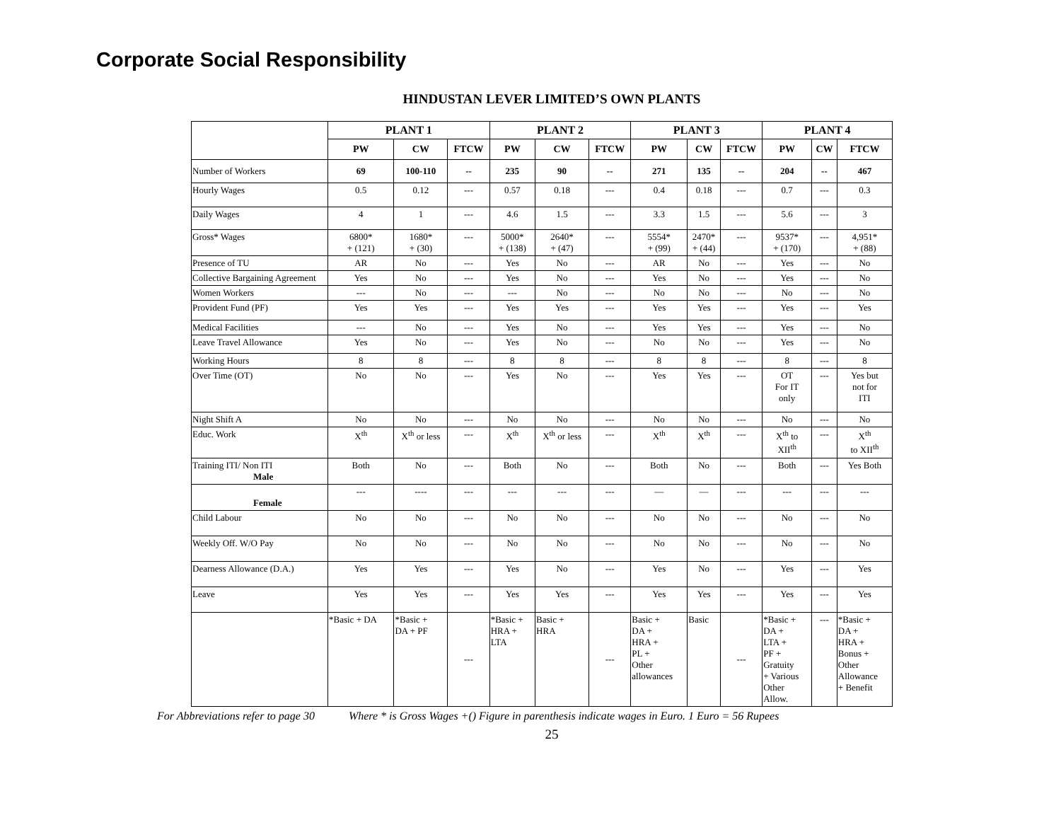Corporate Social Responsibility
HINDUSTAN LEVER LIMITED’S OWN PLANTS
| | PLANT 1 | | | PLANT 2 | | | PLANT 3 | | | PLANT 4 | | |
| --- | --- | --- | --- | --- | --- | --- | --- | --- | --- | --- | --- | --- |
| | PW | CW | FTCW | PW | CW | FTCW | PW | CW | FTCW | PW | CW | FTCW |
| Number of Workers | 69 | 100-110 | -- | 235 | 90 | -- | 271 | 135 | -- | 204 | -- | 467 |
| Hourly Wages | 0.5 | 0.12 | --- | 0.57 | 0.18 | --- | 0.4 | 0.18 | --- | 0.7 | --- | 0.3 |
| Daily Wages | 4 | 1 | --- | 4.6 | 1.5 | --- | 3.3 | 1.5 | --- | 5.6 | --- | 3 |
| Gross* Wages | 6800* + (121) | 1680* + (30) | --- | 5000* + (138) | 2640* + (47) | --- | 5554* + (99) | 2470* + (44) | --- | 9537* + (170) | --- | 4,951* + (88) |
| Presence of TU | AR | No | --- | Yes | No | --- | AR | No | --- | Yes | --- | No |
| Collective Bargaining Agreement | Yes | No | --- | Yes | No | --- | Yes | No | --- | Yes | --- | No |
| Women Workers | --- | No | --- | --- | No | --- | No | No | --- | No | --- | No |
| Provident Fund (PF) | Yes | Yes | --- | Yes | Yes | --- | Yes | Yes | --- | Yes | --- | Yes |
| Medical Facilities | --- | No | --- | Yes | No | --- | Yes | Yes | --- | Yes | --- | No |
| Leave Travel Allowance | Yes | No | --- | Yes | No | --- | No | No | --- | Yes | --- | No |
| Working Hours | 8 | 8 | --- | 8 | 8 | --- | 8 | 8 | --- | 8 | --- | 8 |
| Over Time (OT) | No | No | --- | Yes | No | --- | Yes | Yes | --- | OT For IT only | --- | Yes but not for ITI |
| Night Shift A | No | No | --- | No | No | --- | No | No | --- | No | --- | No |
| Educ. Work | X<sup>th</sup> | X<sup>th</sup> or less | --- | X<sup>th</sup> | X<sup>th</sup> or less | --- | X<sup>th</sup> | X<sup>th</sup> | --- | X<sup>th</sup> to XII<sup>th</sup> | --- | X<sup>th</sup> to XII<sup>th</sup> |
| Training ITI/ Non ITI Male | Both | No | --- | Both | No | --- | Both | No | --- | Both | --- | Yes Both |
| Female | --- | ---- | --- | --- | --- | --- | — | — | --- | --- | --- | --- |
| Child Labour | No | No | --- | No | No | --- | No | No | --- | No | --- | No |
| Weekly Off. W/O Pay | No | No | --- | No | No | --- | No | No | --- | No | --- | No |
| Dearness Allowance (D.A.) | Yes | Yes | --- | Yes | No | --- | Yes | No | --- | Yes | --- | Yes |
| Leave | Yes | Yes | --- | Yes | Yes | --- | Yes | Yes | --- | Yes | --- | Yes |
| | *Basic + DA | *Basic + DA + PF | --- | *Basic + HRA + LTA | Basic + HRA | --- | Basic + DA + HRA + PL + Other allowances | Basic | --- | *Basic + DA + LTA + PF + Gratuity + Various Other Allow. | --- | *Basic + DA + HRA + Bonus + Other Allowance + Benefit |
For Abbreviations refer to page 30 Where * is Gross Wages +() Figure in parenthesis indicate wages in Euro. 1 Euro = 56 Rupees
25